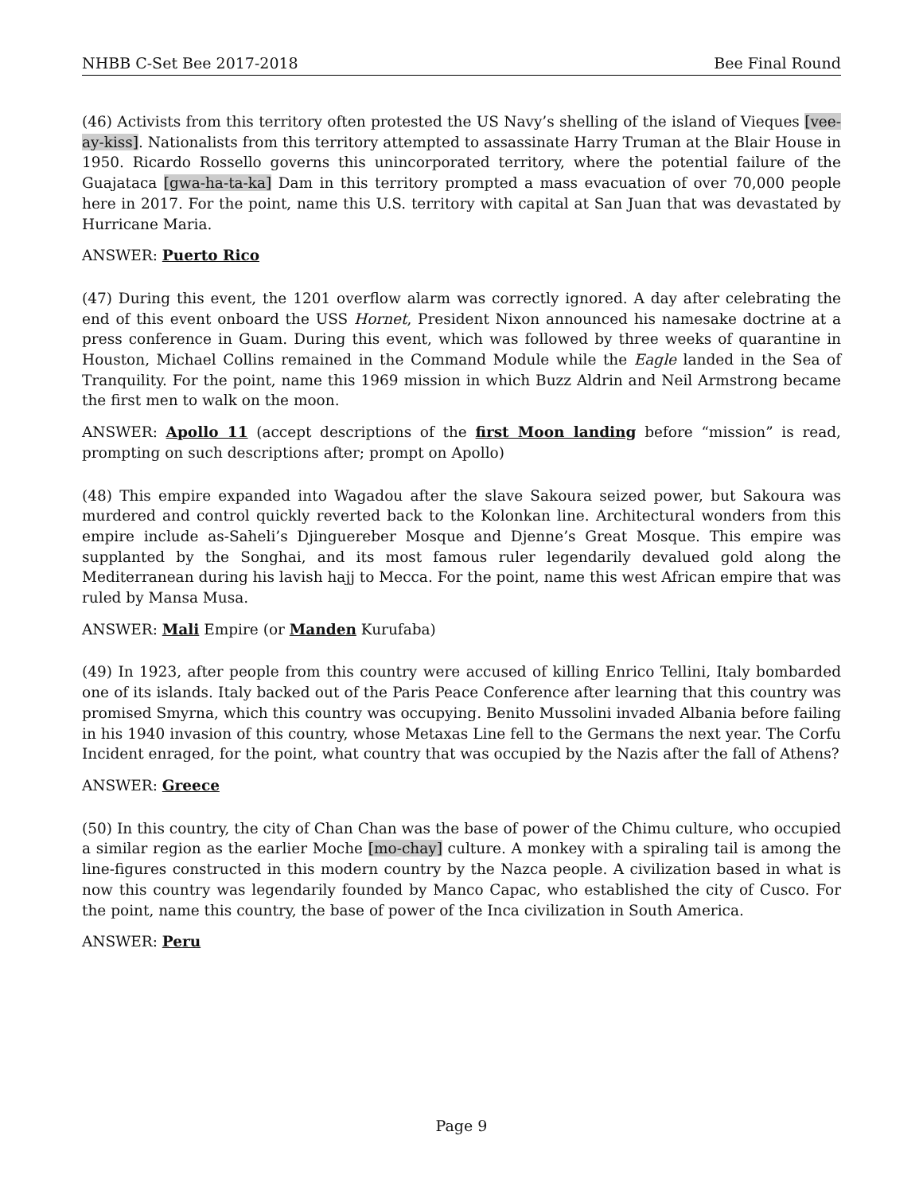NHBB C-Set Bee 2017-2018 Bee Final Round
(46) Activists from this territory often protested the US Navy’s shelling of the island of Vieques [vee-ay-kiss]. Nationalists from this territory attempted to assassinate Harry Truman at the Blair House in 1950. Ricardo Rossello governs this unincorporated territory, where the potential failure of the Guajataca [gwa-ha-ta-ka] Dam in this territory prompted a mass evacuation of over 70,000 people here in 2017. For the point, name this U.S. territory with capital at San Juan that was devastated by Hurricane Maria.
ANSWER: Puerto Rico
(47) During this event, the 1201 overflow alarm was correctly ignored. A day after celebrating the end of this event onboard the USS Hornet, President Nixon announced his namesake doctrine at a press conference in Guam. During this event, which was followed by three weeks of quarantine in Houston, Michael Collins remained in the Command Module while the Eagle landed in the Sea of Tranquility. For the point, name this 1969 mission in which Buzz Aldrin and Neil Armstrong became the first men to walk on the moon.
ANSWER: Apollo 11 (accept descriptions of the first Moon landing before “mission” is read, prompting on such descriptions after; prompt on Apollo)
(48) This empire expanded into Wagadou after the slave Sakoura seized power, but Sakoura was murdered and control quickly reverted back to the Kolonkan line. Architectural wonders from this empire include as-Saheli’s Djinguereber Mosque and Djenne’s Great Mosque. This empire was supplanted by the Songhai, and its most famous ruler legendarily devalued gold along the Mediterranean during his lavish hajj to Mecca. For the point, name this west African empire that was ruled by Mansa Musa.
ANSWER: Mali Empire (or Manden Kurufaba)
(49) In 1923, after people from this country were accused of killing Enrico Tellini, Italy bombarded one of its islands. Italy backed out of the Paris Peace Conference after learning that this country was promised Smyrna, which this country was occupying. Benito Mussolini invaded Albania before failing in his 1940 invasion of this country, whose Metaxas Line fell to the Germans the next year. The Corfu Incident enraged, for the point, what country that was occupied by the Nazis after the fall of Athens?
ANSWER: Greece
(50) In this country, the city of Chan Chan was the base of power of the Chimu culture, who occupied a similar region as the earlier Moche [mo-chay] culture. A monkey with a spiraling tail is among the line-figures constructed in this modern country by the Nazca people. A civilization based in what is now this country was legendarily founded by Manco Capac, who established the city of Cusco. For the point, name this country, the base of power of the Inca civilization in South America.
ANSWER: Peru
Page 9